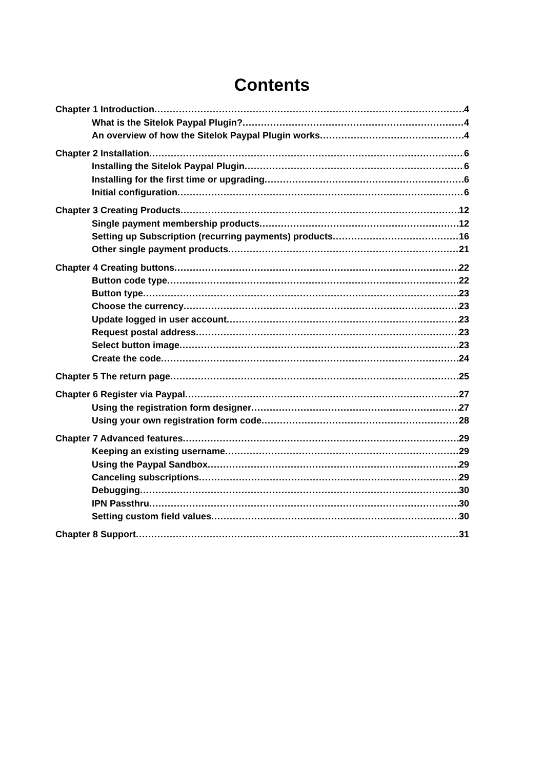Contents
Chapter 1 Introduction 4
What is the Sitelok Paypal Plugin? 4
An overview of how the Sitelok Paypal Plugin works 4
Chapter 2 Installation 6
Installing the Sitelok Paypal Plugin 6
Installing for the first time or upgrading 6
Initial configuration 6
Chapter 3 Creating Products 12
Single payment membership products 12
Setting up Subscription (recurring payments) products 16
Other single payment products 21
Chapter 4 Creating buttons 22
Button code type 22
Button type 23
Choose the currency 23
Update logged in user account 23
Request postal address 23
Select button image 23
Create the code 24
Chapter 5 The return page 25
Chapter 6 Register via Paypal 27
Using the registration form designer 27
Using your own registration form code 28
Chapter 7 Advanced features 29
Keeping an existing username 29
Using the Paypal Sandbox 29
Canceling subscriptions 29
Debugging 30
IPN Passthru 30
Setting custom field values 30
Chapter 8 Support 31